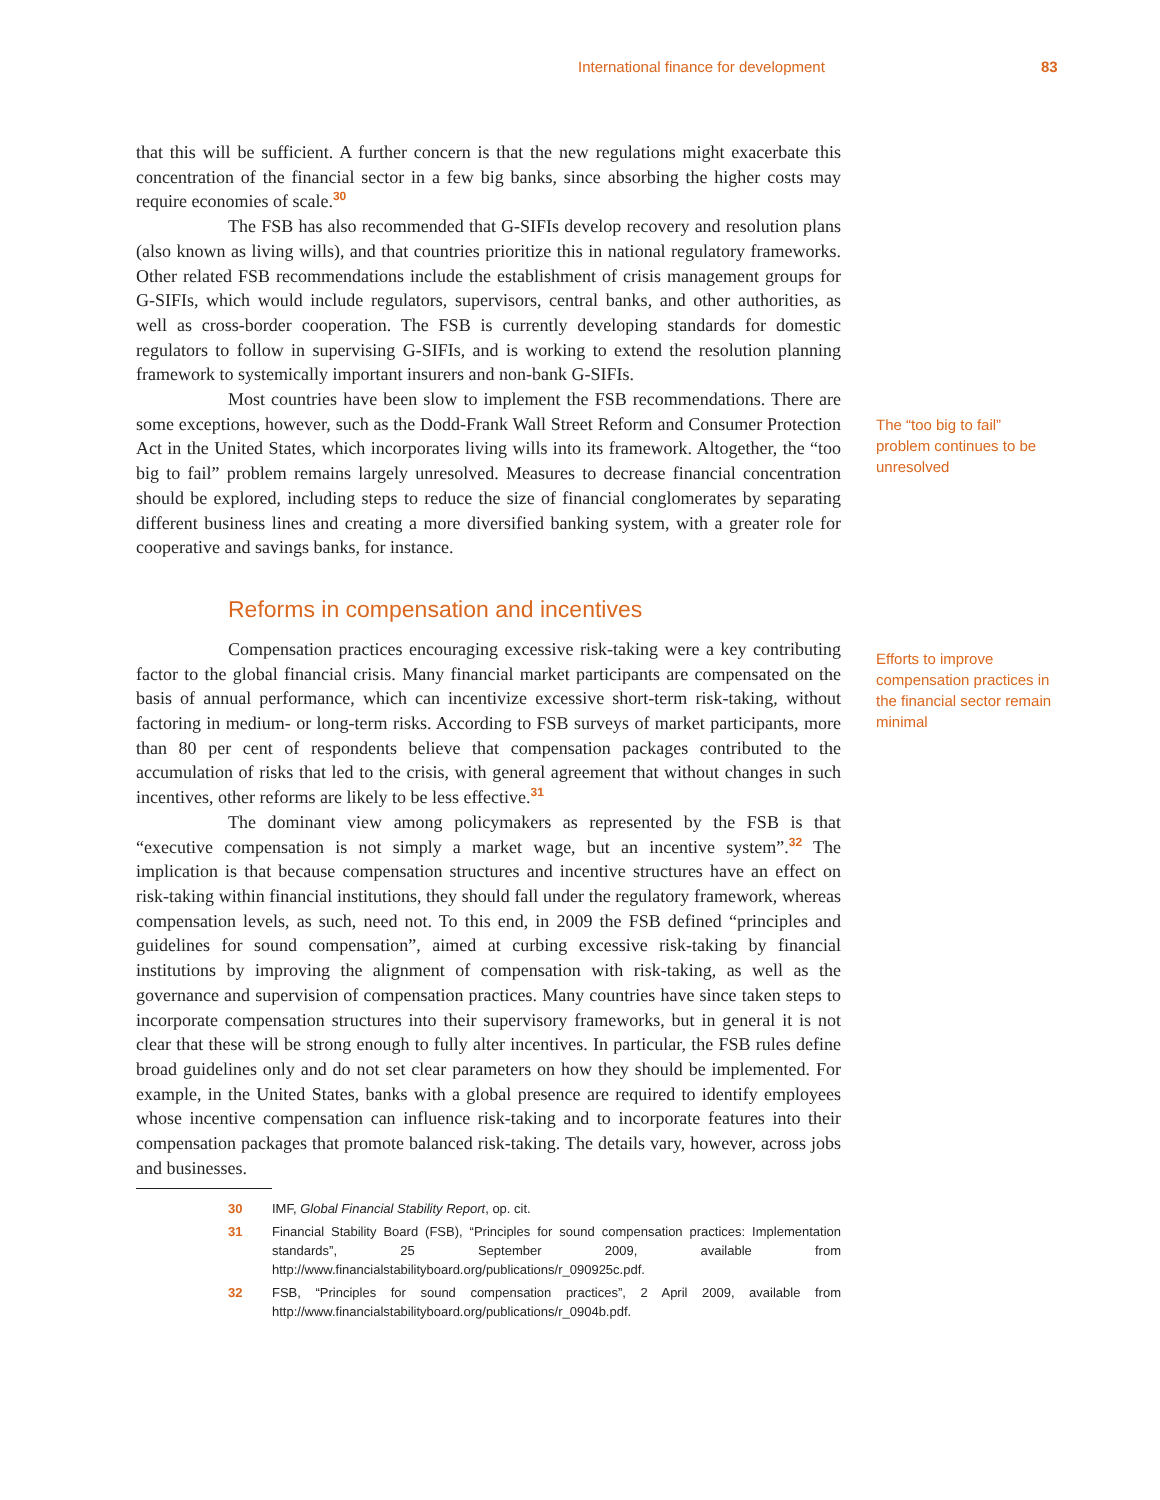International finance for development 83
that this will be sufficient. A further concern is that the new regulations might exacerbate this concentration of the financial sector in a few big banks, since absorbing the higher costs may require economies of scale.<sup>30</sup>
The FSB has also recommended that G-SIFIs develop recovery and resolution plans (also known as living wills), and that countries prioritize this in national regulatory frameworks. Other related FSB recommendations include the establishment of crisis management groups for G-SIFIs, which would include regulators, supervisors, central banks, and other authorities, as well as cross-border cooperation. The FSB is currently developing standards for domestic regulators to follow in supervising G-SIFIs, and is working to extend the resolution planning framework to systemically important insurers and non-bank G-SIFIs.
Most countries have been slow to implement the FSB recommendations. There are some exceptions, however, such as the Dodd-Frank Wall Street Reform and Consumer Protection Act in the United States, which incorporates living wills into its framework. Altogether, the “too big to fail” problem remains largely unresolved. Measures to decrease financial concentration should be explored, including steps to reduce the size of financial conglomerates by separating different business lines and creating a more diversified banking system, with a greater role for cooperative and savings banks, for instance.
The “too big to fail” problem continues to be unresolved
Reforms in compensation and incentives
Compensation practices encouraging excessive risk-taking were a key contributing factor to the global financial crisis. Many financial market participants are compensated on the basis of annual performance, which can incentivize excessive short-term risk-taking, without factoring in medium- or long-term risks. According to FSB surveys of market participants, more than 80 per cent of respondents believe that compensation packages contributed to the accumulation of risks that led to the crisis, with general agreement that without changes in such incentives, other reforms are likely to be less effective.<sup>31</sup>
The dominant view among policymakers as represented by the FSB is that “executive compensation is not simply a market wage, but an incentive system”.<sup>32</sup> The implication is that because compensation structures and incentive structures have an effect on risk-taking within financial institutions, they should fall under the regulatory framework, whereas compensation levels, as such, need not. To this end, in 2009 the FSB defined “principles and guidelines for sound compensation”, aimed at curbing excessive risk-taking by financial institutions by improving the alignment of compensation with risk-taking, as well as the governance and supervision of compensation practices. Many countries have since taken steps to incorporate compensation structures into their supervisory frameworks, but in general it is not clear that these will be strong enough to fully alter incentives. In particular, the FSB rules define broad guidelines only and do not set clear parameters on how they should be implemented. For example, in the United States, banks with a global presence are required to identify employees whose incentive compensation can influence risk-taking and to incorporate features into their compensation packages that promote balanced risk-taking. The details vary, however, across jobs and businesses.
Efforts to improve compensation practices in the financial sector remain minimal
30 IMF, Global Financial Stability Report, op. cit.
31 Financial Stability Board (FSB), “Principles for sound compensation practices: Implementation standards”, 25 September 2009, available from http://www.financialstabilityboard.org/publications/r_090925c.pdf.
32 FSB, “Principles for sound compensation practices”, 2 April 2009, available from http://www.financialstabilityboard.org/publications/r_0904b.pdf.